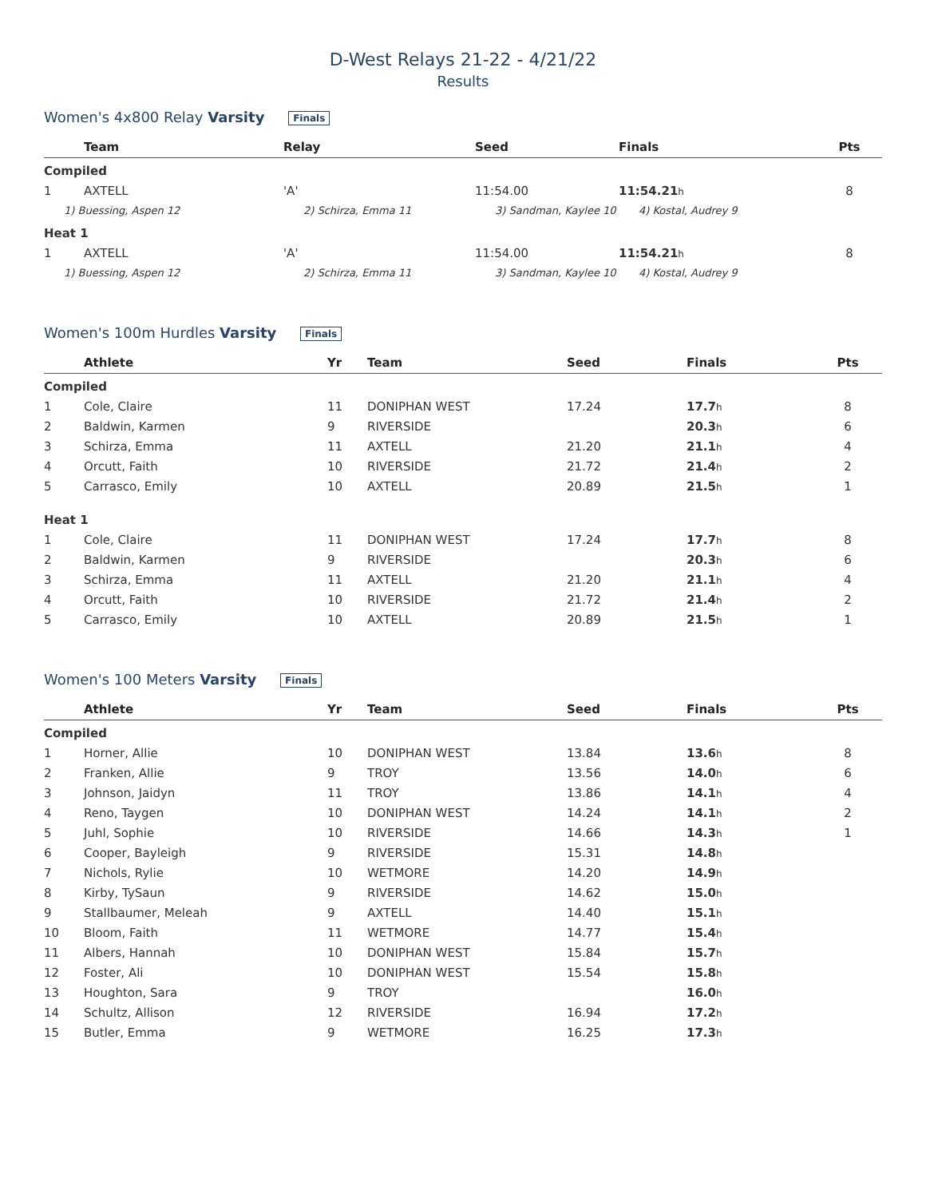D-West Relays 21-22 - 4/21/22
Results
Women's 4x800 Relay Varsity Finals
| | Team | Relay | Seed | Finals | Pts |
| --- | --- | --- | --- | --- | --- |
| Compiled | | | | | |
| 1 | AXTELL | 'A' | 11:54.00 | 11:54.21 h | 8 |
| 1) Buessing, Aspen 12 | | 2) Schirza, Emma 11 | 3) Sandman, Kaylee 10 | 4) Kostal, Audrey 9 | |
| Heat 1 | | | | | |
| 1 | AXTELL | 'A' | 11:54.00 | 11:54.21 h | 8 |
| 1) Buessing, Aspen 12 | | 2) Schirza, Emma 11 | 3) Sandman, Kaylee 10 | 4) Kostal, Audrey 9 | |
Women's 100m Hurdles Varsity Finals
| | Athlete | Yr | Team | Seed | Finals | Pts |
| --- | --- | --- | --- | --- | --- | --- |
| Compiled | | | | | | |
| 1 | Cole, Claire | 11 | DONIPHAN WEST | 17.24 | 17.7 h | 8 |
| 2 | Baldwin, Karmen | 9 | RIVERSIDE | | 20.3 h | 6 |
| 3 | Schirza, Emma | 11 | AXTELL | 21.20 | 21.1 h | 4 |
| 4 | Orcutt, Faith | 10 | RIVERSIDE | 21.72 | 21.4 h | 2 |
| 5 | Carrasco, Emily | 10 | AXTELL | 20.89 | 21.5 h | 1 |
| Heat 1 | | | | | | |
| 1 | Cole, Claire | 11 | DONIPHAN WEST | 17.24 | 17.7 h | 8 |
| 2 | Baldwin, Karmen | 9 | RIVERSIDE | | 20.3 h | 6 |
| 3 | Schirza, Emma | 11 | AXTELL | 21.20 | 21.1 h | 4 |
| 4 | Orcutt, Faith | 10 | RIVERSIDE | 21.72 | 21.4 h | 2 |
| 5 | Carrasco, Emily | 10 | AXTELL | 20.89 | 21.5 h | 1 |
Women's 100 Meters Varsity Finals
| | Athlete | Yr | Team | Seed | Finals | Pts |
| --- | --- | --- | --- | --- | --- | --- |
| Compiled | | | | | | |
| 1 | Horner, Allie | 10 | DONIPHAN WEST | 13.84 | 13.6 h | 8 |
| 2 | Franken, Allie | 9 | TROY | 13.56 | 14.0 h | 6 |
| 3 | Johnson, Jaidyn | 11 | TROY | 13.86 | 14.1 h | 4 |
| 4 | Reno, Taygen | 10 | DONIPHAN WEST | 14.24 | 14.1 h | 2 |
| 5 | Juhl, Sophie | 10 | RIVERSIDE | 14.66 | 14.3 h | 1 |
| 6 | Cooper, Bayleigh | 9 | RIVERSIDE | 15.31 | 14.8 h | |
| 7 | Nichols, Rylie | 10 | WETMORE | 14.20 | 14.9 h | |
| 8 | Kirby, TySaun | 9 | RIVERSIDE | 14.62 | 15.0 h | |
| 9 | Stallbaumer, Meleah | 9 | AXTELL | 14.40 | 15.1 h | |
| 10 | Bloom, Faith | 11 | WETMORE | 14.77 | 15.4 h | |
| 11 | Albers, Hannah | 10 | DONIPHAN WEST | 15.84 | 15.7 h | |
| 12 | Foster, Ali | 10 | DONIPHAN WEST | 15.54 | 15.8 h | |
| 13 | Houghton, Sara | 9 | TROY | | 16.0 h | |
| 14 | Schultz, Allison | 12 | RIVERSIDE | 16.94 | 17.2 h | |
| 15 | Butler, Emma | 9 | WETMORE | 16.25 | 17.3 h | |